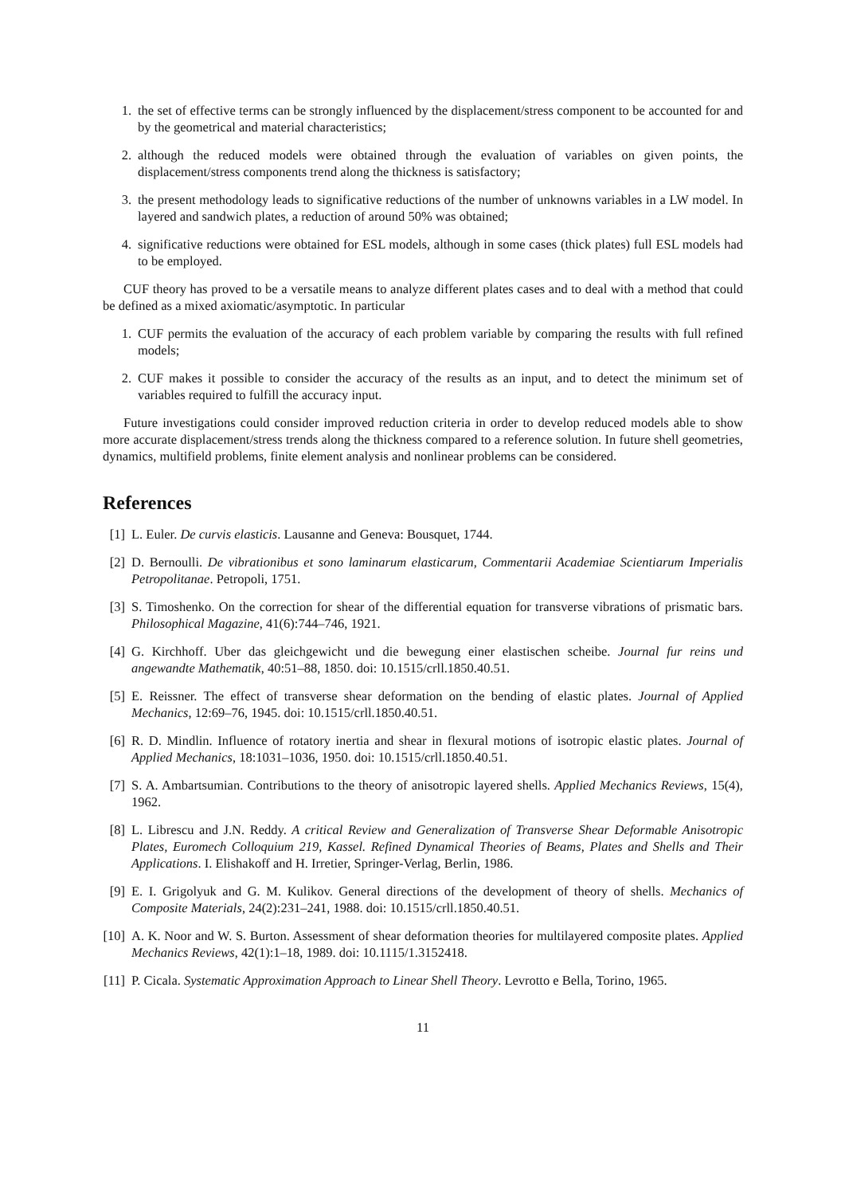1. the set of effective terms can be strongly influenced by the displacement/stress component to be accounted for and by the geometrical and material characteristics;
2. although the reduced models were obtained through the evaluation of variables on given points, the displacement/stress components trend along the thickness is satisfactory;
3. the present methodology leads to significative reductions of the number of unknowns variables in a LW model. In layered and sandwich plates, a reduction of around 50% was obtained;
4. significative reductions were obtained for ESL models, although in some cases (thick plates) full ESL models had to be employed.
CUF theory has proved to be a versatile means to analyze different plates cases and to deal with a method that could be defined as a mixed axiomatic/asymptotic. In particular
1. CUF permits the evaluation of the accuracy of each problem variable by comparing the results with full refined models;
2. CUF makes it possible to consider the accuracy of the results as an input, and to detect the minimum set of variables required to fulfill the accuracy input.
Future investigations could consider improved reduction criteria in order to develop reduced models able to show more accurate displacement/stress trends along the thickness compared to a reference solution. In future shell geometries, dynamics, multifield problems, finite element analysis and nonlinear problems can be considered.
References
[1] L. Euler. De curvis elasticis. Lausanne and Geneva: Bousquet, 1744.
[2] D. Bernoulli. De vibrationibus et sono laminarum elasticarum, Commentarii Academiae Scientiarum Imperialis Petropolitanae. Petropoli, 1751.
[3] S. Timoshenko. On the correction for shear of the differential equation for transverse vibrations of prismatic bars. Philosophical Magazine, 41(6):744–746, 1921.
[4] G. Kirchhoff. Uber das gleichgewicht und die bewegung einer elastischen scheibe. Journal fur reins und angewandte Mathematik, 40:51–88, 1850. doi: 10.1515/crll.1850.40.51.
[5] E. Reissner. The effect of transverse shear deformation on the bending of elastic plates. Journal of Applied Mechanics, 12:69–76, 1945. doi: 10.1515/crll.1850.40.51.
[6] R. D. Mindlin. Influence of rotatory inertia and shear in flexural motions of isotropic elastic plates. Journal of Applied Mechanics, 18:1031–1036, 1950. doi: 10.1515/crll.1850.40.51.
[7] S. A. Ambartsumian. Contributions to the theory of anisotropic layered shells. Applied Mechanics Reviews, 15(4), 1962.
[8] L. Librescu and J.N. Reddy. A critical Review and Generalization of Transverse Shear Deformable Anisotropic Plates, Euromech Colloquium 219, Kassel. Refined Dynamical Theories of Beams, Plates and Shells and Their Applications. I. Elishakoff and H. Irretier, Springer-Verlag, Berlin, 1986.
[9] E. I. Grigolyuk and G. M. Kulikov. General directions of the development of theory of shells. Mechanics of Composite Materials, 24(2):231–241, 1988. doi: 10.1515/crll.1850.40.51.
[10] A. K. Noor and W. S. Burton. Assessment of shear deformation theories for multilayered composite plates. Applied Mechanics Reviews, 42(1):1–18, 1989. doi: 10.1115/1.3152418.
[11] P. Cicala. Systematic Approximation Approach to Linear Shell Theory. Levrotto e Bella, Torino, 1965.
11